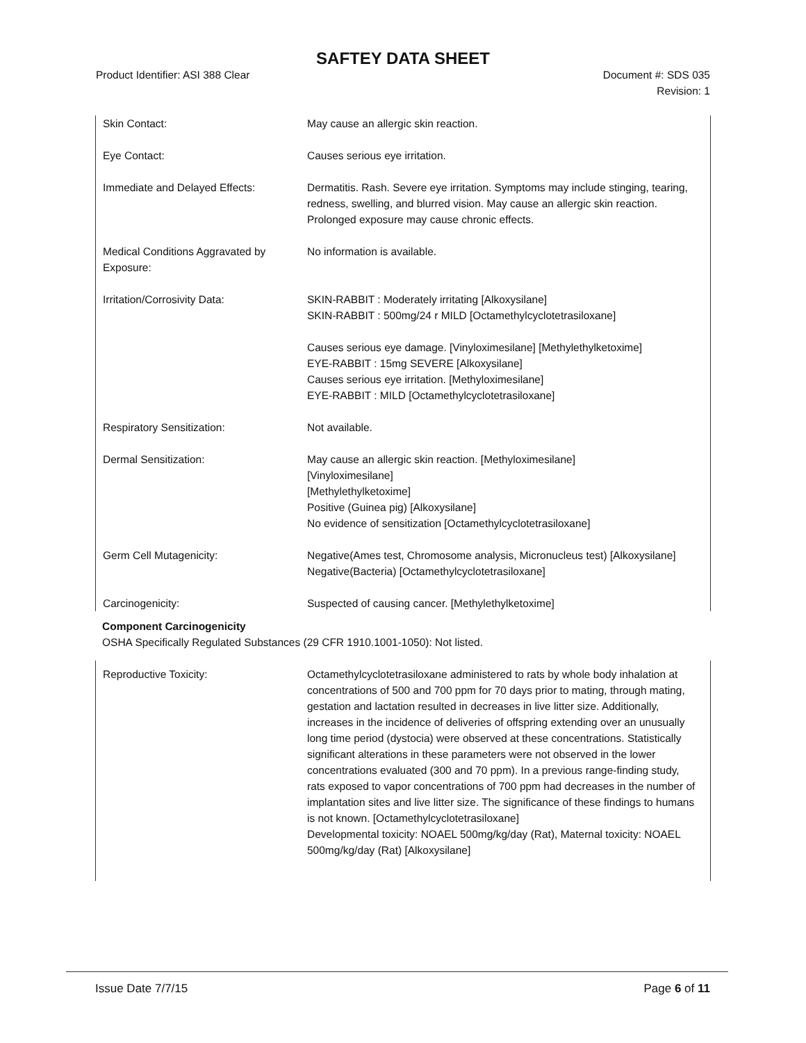SAFTEY DATA SHEET
Product Identifier: ASI 388 Clear
Document #: SDS 035
Revision: 1
Skin Contact: May cause an allergic skin reaction.
Eye Contact: Causes serious eye irritation.
Immediate and Delayed Effects: Dermatitis. Rash. Severe eye irritation. Symptoms may include stinging, tearing, redness, swelling, and blurred vision. May cause an allergic skin reaction. Prolonged exposure may cause chronic effects.
Medical Conditions Aggravated by Exposure:
No information is available.
Irritation/Corrosivity Data: SKIN-RABBIT : Moderately irritating [Alkoxysilane]
SKIN-RABBIT : 500mg/24 r MILD [Octamethylcyclotetrasiloxane]
Causes serious eye damage. [Vinyloximesilane] [Methylethylketoxime]
EYE-RABBIT : 15mg SEVERE [Alkoxysilane]
Causes serious eye irritation. [Methyloximesilane]
EYE-RABBIT : MILD [Octamethylcyclotetrasiloxane]
Respiratory Sensitization: Not available.
Dermal Sensitization: May cause an allergic skin reaction. [Methyloximesilane]
[Vinyloximesilane]
[Methylethylketoxime]
Positive (Guinea pig) [Alkoxysilane]
No evidence of sensitization [Octamethylcyclotetrasiloxane]
Germ Cell Mutagenicity: Negative(Ames test, Chromosome analysis, Micronucleus test) [Alkoxysilane]
Negative(Bacteria) [Octamethylcyclotetrasiloxane]
Carcinogenicity: Suspected of causing cancer. [Methylethylketoxime]
Component Carcinogenicity
OSHA Specifically Regulated Substances (29 CFR 1910.1001-1050): Not listed.
Reproductive Toxicity: Octamethylcyclotetrasiloxane administered to rats by whole body inhalation at concentrations of 500 and 700 ppm for 70 days prior to mating, through mating, gestation and lactation resulted in decreases in live litter size. Additionally, increases in the incidence of deliveries of offspring extending over an unusually long time period (dystocia) were observed at these concentrations. Statistically significant alterations in these parameters were not observed in the lower concentrations evaluated (300 and 70 ppm). In a previous range-finding study, rats exposed to vapor concentrations of 700 ppm had decreases in the number of implantation sites and live litter size. The significance of these findings to humans is not known. [Octamethylcyclotetrasiloxane]
Developmental toxicity: NOAEL 500mg/kg/day (Rat), Maternal toxicity: NOAEL 500mg/kg/day (Rat) [Alkoxysilane]
Issue Date 7/7/15 Page 6 of 11